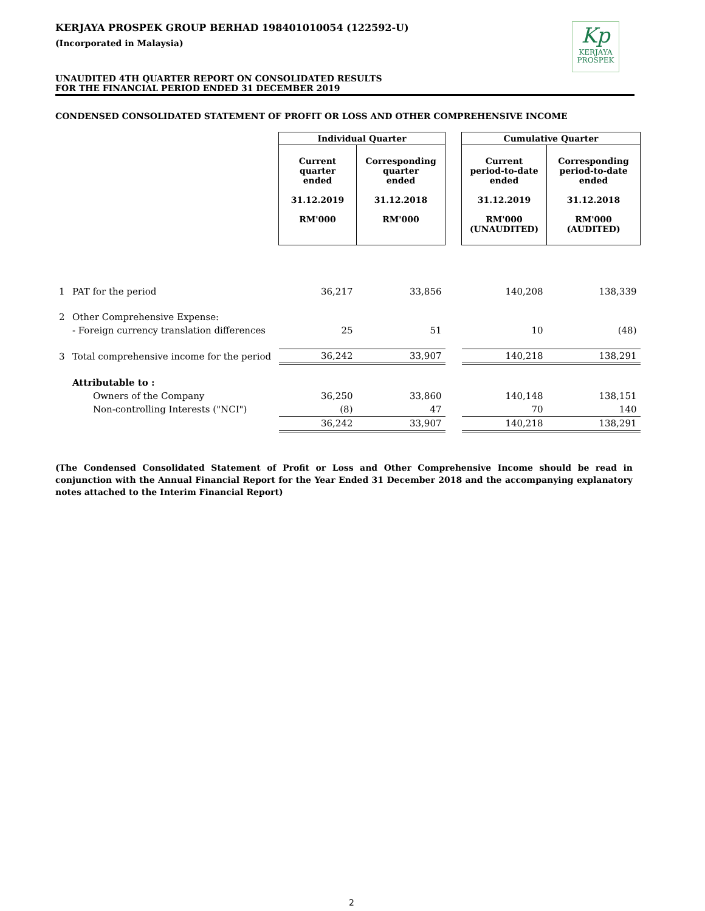KERJAYA PROSPEK GROUP BERHAD 198401010054 (122592-U)
(Incorporated in Malaysia)
Kp
KERJAYA
PROSPEK
UNAUDITED 4TH QUARTER REPORT ON CONSOLIDATED RESULTS
FOR THE FINANCIAL PERIOD ENDED 31 DECEMBER 2019
CONDENSED CONSOLIDATED STATEMENT OF PROFIT OR LOSS AND OTHER COMPREHENSIVE INCOME
| | | Individual Quarter | | | Cumulative Quarter | |
| --- | --- | --- | --- | --- | --- | --- |
| | | Current quarter ended 31.12.2019 RM'000 | Corresponding quarter ended 31.12.2018 RM'000 | | Current period-to-date ended 31.12.2019 RM'000 (UNAUDITED) | Corresponding period-to-date ended 31.12.2018 RM'000 (AUDITED) |
| 1 | PAT for the period | 36,217 | 33,856 | | 140,208 | 138,339 |
| 2 | Other Comprehensive Expense: | | | | | |
| | - Foreign currency translation differences | 25 | 51 | | 10 | (48) |
| 3 | Total comprehensive income for the period | 36,242 | 33,907 | | 140,218 | 138,291 |
| | Attributable to : | | | | | |
| | Owners of the Company | 36,250 | 33,860 | | 140,148 | 138,151 |
| | Non-controlling Interests ("NCI") | (8) | 47 | | 70 | 140 |
| | | 36,242 | 33,907 | | 140,218 | 138,291 |
(The Condensed Consolidated Statement of Profit or Loss and Other Comprehensive Income should be read in conjunction with the Annual Financial Report for the Year Ended 31 December 2018 and the accompanying explanatory notes attached to the Interim Financial Report)
2